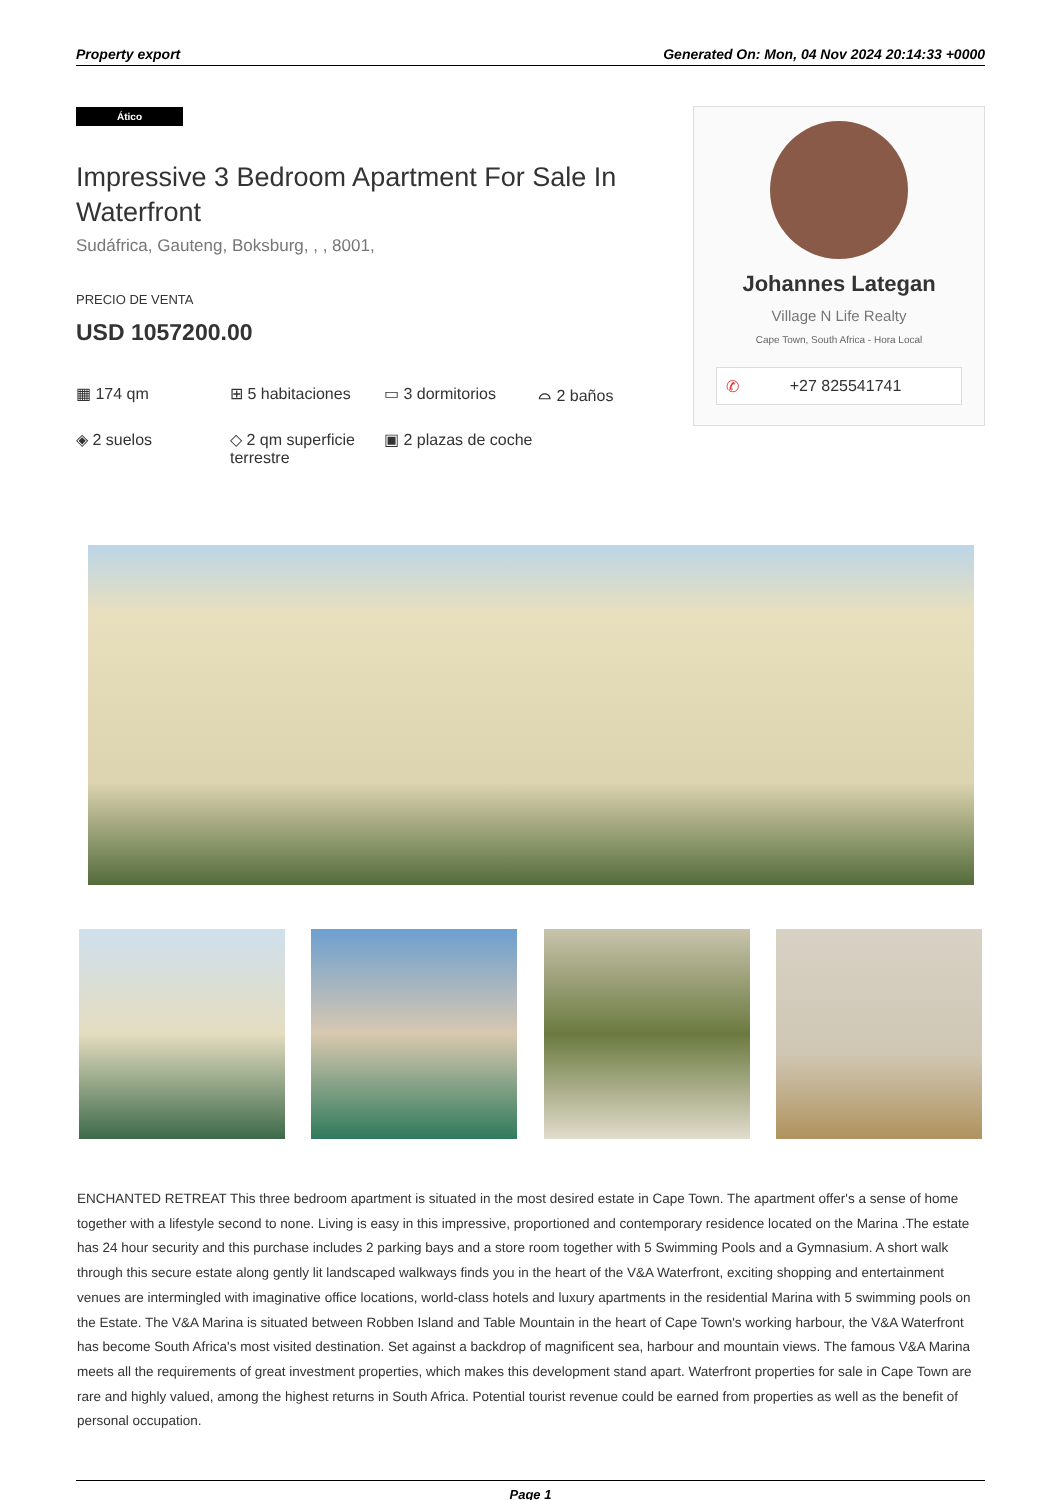Property export Generated On: Mon, 04 Nov 2024 20:14:33 +0000
Ático
Impressive 3 Bedroom Apartment For Sale In Waterfront
Sudáfrica, Gauteng, Boksburg, , , 8001,
PRECIO DE VENTA
USD 1057200.00
▦ 174 qm
⊞ 5 habitaciones
▭ 3 dormitorios
⌓ 2 baños
◈ 2 suelos
◇ 2 qm superficie terrestre
▣ 2 plazas de coche
Johannes Lategan
Village N Life Realty
Cape Town, South Africa - Hora Local
✆ +27 825541741
ENCHANTED RETREAT This three bedroom apartment is situated in the most desired estate in Cape Town. The apartment offer's a sense of home together with a lifestyle second to none. Living is easy in this impressive, proportioned and contemporary residence located on the Marina .The estate has 24 hour security and this purchase includes 2 parking bays and a store room together with 5 Swimming Pools and a Gymnasium. A short walk through this secure estate along gently lit landscaped walkways finds you in the heart of the V&A Waterfront, exciting shopping and entertainment venues are intermingled with imaginative office locations, world-class hotels and luxury apartments in the residential Marina with 5 swimming pools on the Estate. The V&A Marina is situated between Robben Island and Table Mountain in the heart of Cape Town's working harbour, the V&A Waterfront has become South Africa's most visited destination. Set against a backdrop of magnificent sea, harbour and mountain views. The famous V&A Marina meets all the requirements of great investment properties, which makes this development stand apart. Waterfront properties for sale in Cape Town are rare and highly valued, among the highest returns in South Africa. Potential tourist revenue could be earned from properties as well as the benefit of personal occupation.
Page 1